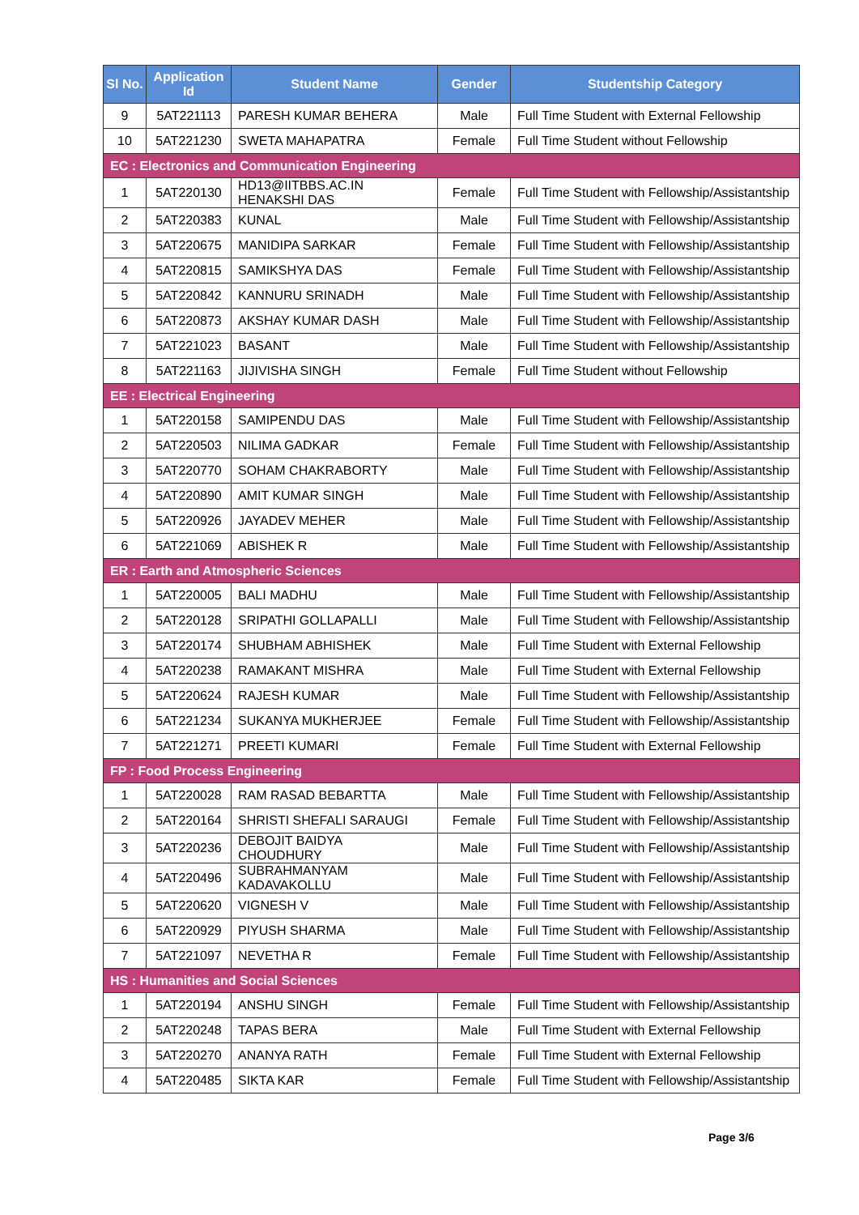| Sl No. | Application Id | Student Name | Gender | Studentship Category |
| --- | --- | --- | --- | --- |
| 9 | 5AT221113 | PARESH KUMAR BEHERA | Male | Full Time Student with External Fellowship |
| 10 | 5AT221230 | SWETA MAHAPATRA | Female | Full Time Student without Fellowship |
| EC : Electronics and Communication Engineering | | | | |
| 1 | 5AT220130 | HD13@IITBBS.AC.IN HENAKSHI DAS | Female | Full Time Student with Fellowship/Assistantship |
| 2 | 5AT220383 | KUNAL | Male | Full Time Student with Fellowship/Assistantship |
| 3 | 5AT220675 | MANIDIPA SARKAR | Female | Full Time Student with Fellowship/Assistantship |
| 4 | 5AT220815 | SAMIKSHYA DAS | Female | Full Time Student with Fellowship/Assistantship |
| 5 | 5AT220842 | KANNURU SRINADH | Male | Full Time Student with Fellowship/Assistantship |
| 6 | 5AT220873 | AKSHAY KUMAR DASH | Male | Full Time Student with Fellowship/Assistantship |
| 7 | 5AT221023 | BASANT | Male | Full Time Student with Fellowship/Assistantship |
| 8 | 5AT221163 | JIJIVISHA SINGH | Female | Full Time Student without Fellowship |
| EE : Electrical Engineering | | | | |
| 1 | 5AT220158 | SAMIPENDU DAS | Male | Full Time Student with Fellowship/Assistantship |
| 2 | 5AT220503 | NILIMA GADKAR | Female | Full Time Student with Fellowship/Assistantship |
| 3 | 5AT220770 | SOHAM CHAKRABORTY | Male | Full Time Student with Fellowship/Assistantship |
| 4 | 5AT220890 | AMIT KUMAR SINGH | Male | Full Time Student with Fellowship/Assistantship |
| 5 | 5AT220926 | JAYADEV MEHER | Male | Full Time Student with Fellowship/Assistantship |
| 6 | 5AT221069 | ABISHEK R | Male | Full Time Student with Fellowship/Assistantship |
| ER : Earth and Atmospheric Sciences | | | | |
| 1 | 5AT220005 | BALI MADHU | Male | Full Time Student with Fellowship/Assistantship |
| 2 | 5AT220128 | SRIPATHI GOLLAPALLI | Male | Full Time Student with Fellowship/Assistantship |
| 3 | 5AT220174 | SHUBHAM ABHISHEK | Male | Full Time Student with External Fellowship |
| 4 | 5AT220238 | RAMAKANT MISHRA | Male | Full Time Student with External Fellowship |
| 5 | 5AT220624 | RAJESH KUMAR | Male | Full Time Student with Fellowship/Assistantship |
| 6 | 5AT221234 | SUKANYA MUKHERJEE | Female | Full Time Student with Fellowship/Assistantship |
| 7 | 5AT221271 | PREETI KUMARI | Female | Full Time Student with External Fellowship |
| FP : Food Process Engineering | | | | |
| 1 | 5AT220028 | RAM RASAD BEBARTTA | Male | Full Time Student with Fellowship/Assistantship |
| 2 | 5AT220164 | SHRISTI SHEFALI SARAUGI | Female | Full Time Student with Fellowship/Assistantship |
| 3 | 5AT220236 | DEBOJIT BAIDYA CHOUDHURY | Male | Full Time Student with Fellowship/Assistantship |
| 4 | 5AT220496 | SUBRAHMANYAM KADAVAKOLLU | Male | Full Time Student with Fellowship/Assistantship |
| 5 | 5AT220620 | VIGNESH V | Male | Full Time Student with Fellowship/Assistantship |
| 6 | 5AT220929 | PIYUSH SHARMA | Male | Full Time Student with Fellowship/Assistantship |
| 7 | 5AT221097 | NEVETHA R | Female | Full Time Student with Fellowship/Assistantship |
| HS : Humanities and Social Sciences | | | | |
| 1 | 5AT220194 | ANSHU SINGH | Female | Full Time Student with Fellowship/Assistantship |
| 2 | 5AT220248 | TAPAS BERA | Male | Full Time Student with External Fellowship |
| 3 | 5AT220270 | ANANYA RATH | Female | Full Time Student with External Fellowship |
| 4 | 5AT220485 | SIKTA KAR | Female | Full Time Student with Fellowship/Assistantship |
Page 3/6